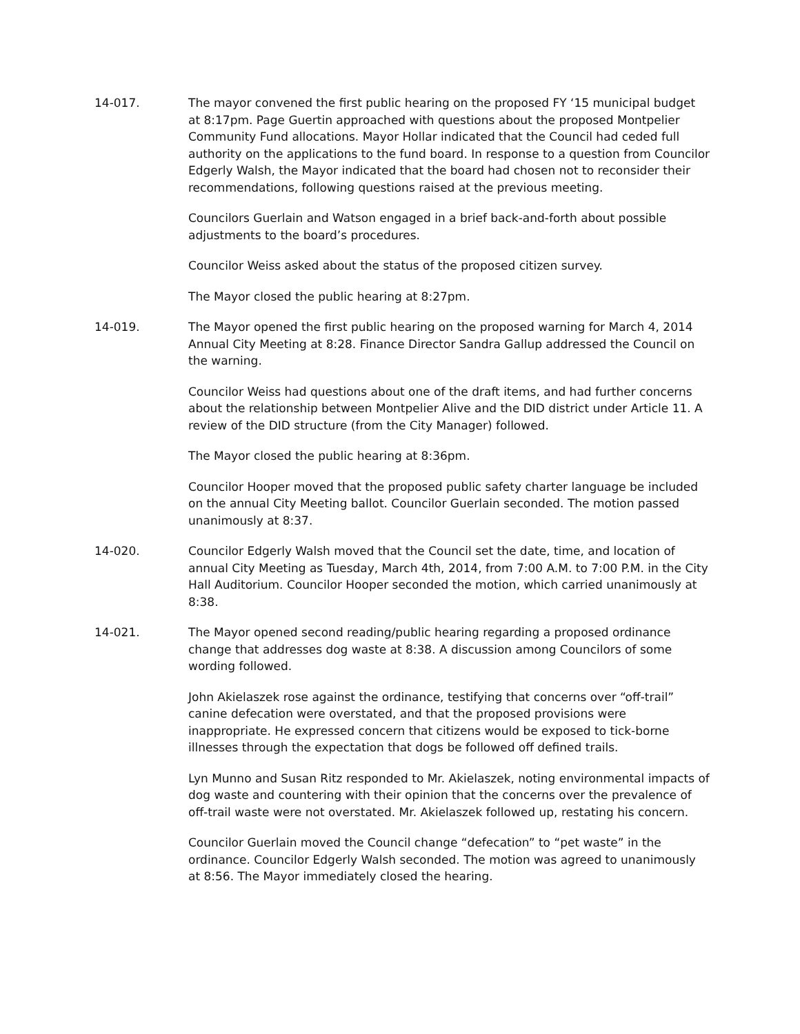14-017. The mayor convened the first public hearing on the proposed FY ‘15 municipal budget at 8:17pm. Page Guertin approached with questions about the proposed Montpelier Community Fund allocations. Mayor Hollar indicated that the Council had ceded full authority on the applications to the fund board. In response to a question from Councilor Edgerly Walsh, the Mayor indicated that the board had chosen not to reconsider their recommendations, following questions raised at the previous meeting.
Councilors Guerlain and Watson engaged in a brief back-and-forth about possible adjustments to the board’s procedures.
Councilor Weiss asked about the status of the proposed citizen survey.
The Mayor closed the public hearing at 8:27pm.
14-019. The Mayor opened the first public hearing on the proposed warning for March 4, 2014 Annual City Meeting at 8:28. Finance Director Sandra Gallup addressed the Council on the warning.
Councilor Weiss had questions about one of the draft items, and had further concerns about the relationship between Montpelier Alive and the DID district under Article 11. A review of the DID structure (from the City Manager) followed.
The Mayor closed the public hearing at 8:36pm.
Councilor Hooper moved that the proposed public safety charter language be included on the annual City Meeting ballot. Councilor Guerlain seconded. The motion passed unanimously at 8:37.
14-020. Councilor Edgerly Walsh moved that the Council set the date, time, and location of annual City Meeting as Tuesday, March 4th, 2014, from 7:00 A.M. to 7:00 P.M. in the City Hall Auditorium. Councilor Hooper seconded the motion, which carried unanimously at 8:38.
14-021. The Mayor opened second reading/public hearing regarding a proposed ordinance change that addresses dog waste at 8:38. A discussion among Councilors of some wording followed.
John Akielaszek rose against the ordinance, testifying that concerns over “off-trail” canine defecation were overstated, and that the proposed provisions were inappropriate. He expressed concern that citizens would be exposed to tick-borne illnesses through the expectation that dogs be followed off defined trails.
Lyn Munno and Susan Ritz responded to Mr. Akielaszek, noting environmental impacts of dog waste and countering with their opinion that the concerns over the prevalence of off-trail waste were not overstated. Mr. Akielaszek followed up, restating his concern.
Councilor Guerlain moved the Council change “defecation” to “pet waste” in the ordinance. Councilor Edgerly Walsh seconded. The motion was agreed to unanimously at 8:56. The Mayor immediately closed the hearing.